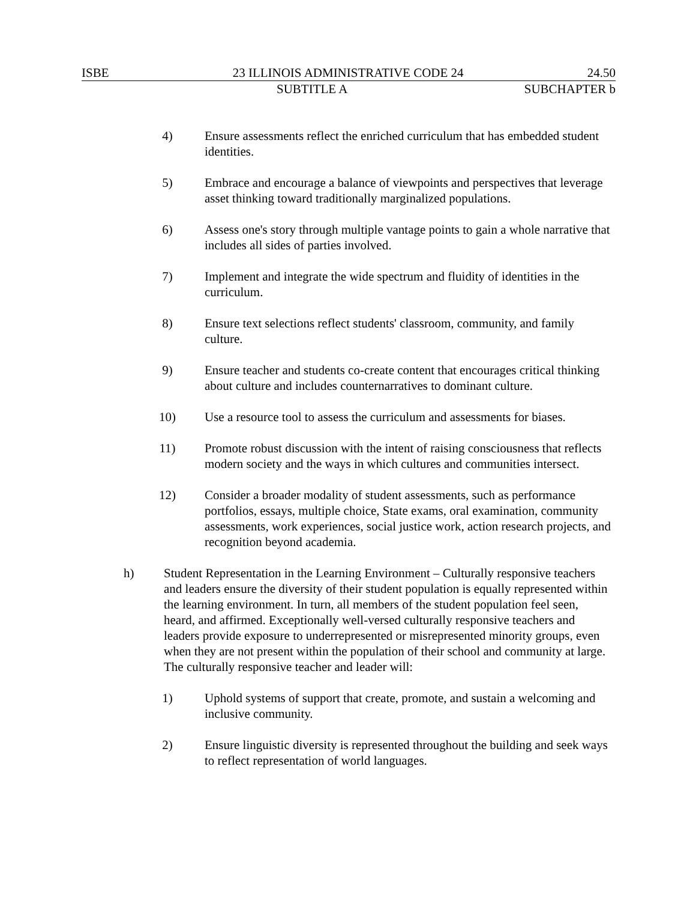ISBE 23 ILLINOIS ADMINISTRATIVE CODE 24 24.50
SUBTITLE A SUBCHAPTER b
4) Ensure assessments reflect the enriched curriculum that has embedded student identities.
5) Embrace and encourage a balance of viewpoints and perspectives that leverage asset thinking toward traditionally marginalized populations.
6) Assess one's story through multiple vantage points to gain a whole narrative that includes all sides of parties involved.
7) Implement and integrate the wide spectrum and fluidity of identities in the curriculum.
8) Ensure text selections reflect students' classroom, community, and family culture.
9) Ensure teacher and students co-create content that encourages critical thinking about culture and includes counternarratives to dominant culture.
10) Use a resource tool to assess the curriculum and assessments for biases.
11) Promote robust discussion with the intent of raising consciousness that reflects modern society and the ways in which cultures and communities intersect.
12) Consider a broader modality of student assessments, such as performance portfolios, essays, multiple choice, State exams, oral examination, community assessments, work experiences, social justice work, action research projects, and recognition beyond academia.
h) Student Representation in the Learning Environment – Culturally responsive teachers and leaders ensure the diversity of their student population is equally represented within the learning environment. In turn, all members of the student population feel seen, heard, and affirmed. Exceptionally well-versed culturally responsive teachers and leaders provide exposure to underrepresented or misrepresented minority groups, even when they are not present within the population of their school and community at large. The culturally responsive teacher and leader will:
1) Uphold systems of support that create, promote, and sustain a welcoming and inclusive community.
2) Ensure linguistic diversity is represented throughout the building and seek ways to reflect representation of world languages.